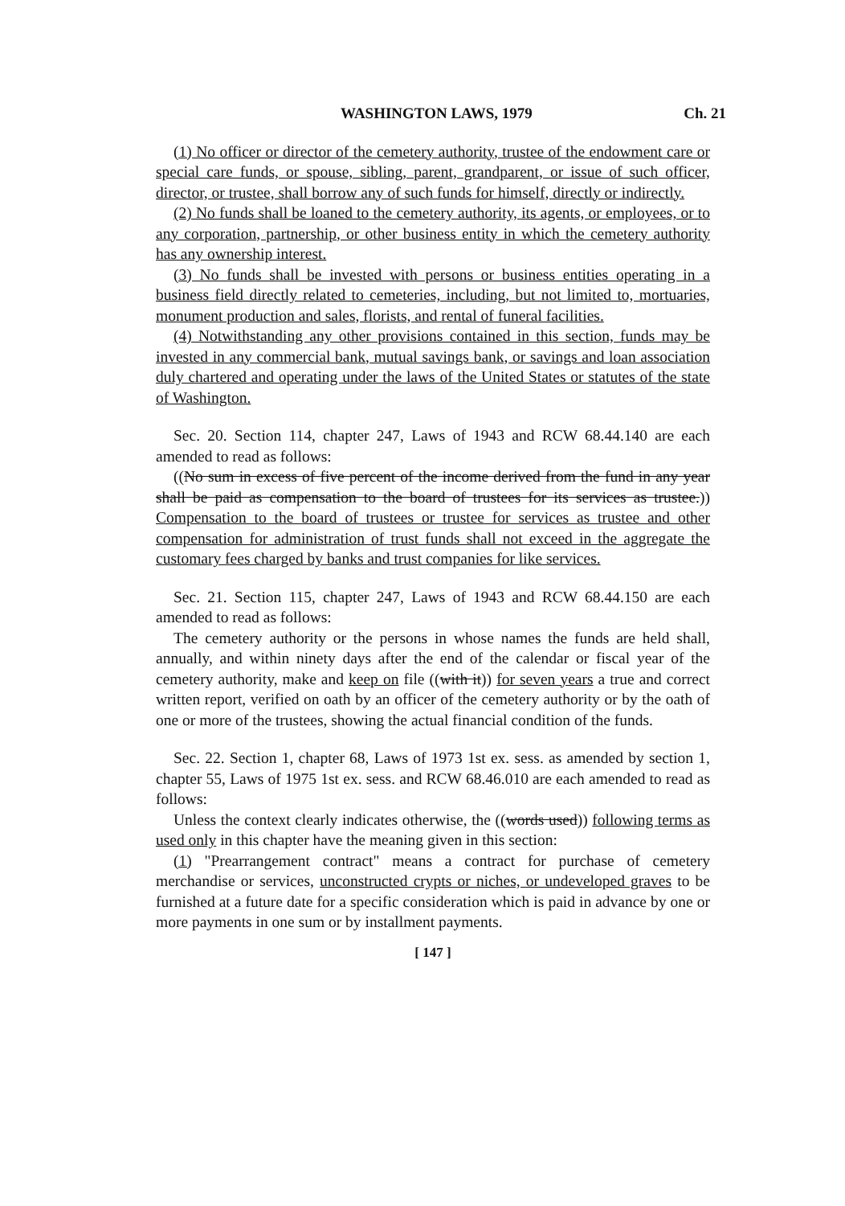WASHINGTON LAWS, 1979 Ch. 21
(1) No officer or director of the cemetery authority, trustee of the endowment care or special care funds, or spouse, sibling, parent, grandparent, or issue of such officer, director, or trustee, shall borrow any of such funds for himself, directly or indirectly.
(2) No funds shall be loaned to the cemetery authority, its agents, or employees, or to any corporation, partnership, or other business entity in which the cemetery authority has any ownership interest.
(3) No funds shall be invested with persons or business entities operating in a business field directly related to cemeteries, including, but not limited to, mortuaries, monument production and sales, florists, and rental of funeral facilities.
(4) Notwithstanding any other provisions contained in this section, funds may be invested in any commercial bank, mutual savings bank, or savings and loan association duly chartered and operating under the laws of the United States or statutes of the state of Washington.
Sec. 20. Section 114, chapter 247, Laws of 1943 and RCW 68.44.140 are each amended to read as follows:
((No sum in excess of five percent of the income derived from the fund in any year shall be paid as compensation to the board of trustees for its services as trustee.)) Compensation to the board of trustees or trustee for services as trustee and other compensation for administration of trust funds shall not exceed in the aggregate the customary fees charged by banks and trust companies for like services.
Sec. 21. Section 115, chapter 247, Laws of 1943 and RCW 68.44.150 are each amended to read as follows:
The cemetery authority or the persons in whose names the funds are held shall, annually, and within ninety days after the end of the calendar or fiscal year of the cemetery authority, make and keep on file ((with it)) for seven years a true and correct written report, verified on oath by an officer of the cemetery authority or by the oath of one or more of the trustees, showing the actual financial condition of the funds.
Sec. 22. Section 1, chapter 68, Laws of 1973 1st ex. sess. as amended by section 1, chapter 55, Laws of 1975 1st ex. sess. and RCW 68.46.010 are each amended to read as follows:
Unless the context clearly indicates otherwise, the ((words used)) following terms as used only in this chapter have the meaning given in this section:
(1) "Prearrangement contract" means a contract for purchase of cemetery merchandise or services, unconstructed crypts or niches, or undeveloped graves to be furnished at a future date for a specific consideration which is paid in advance by one or more payments in one sum or by installment payments.
[ 147 ]